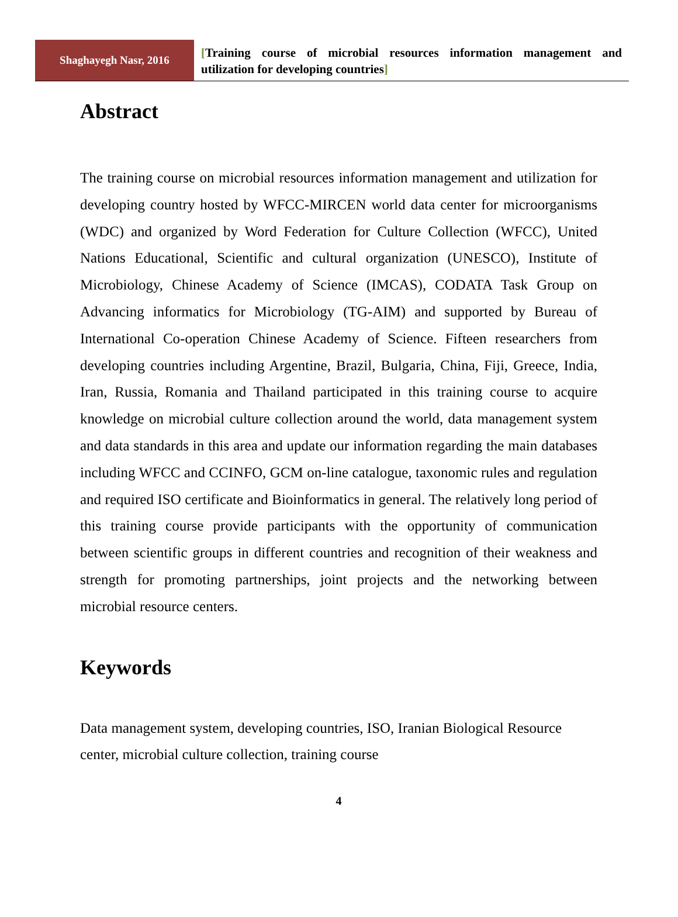Shaghayegh Nasr, 2016
[Training course of microbial resources information management and utilization for developing countries]
Abstract
The training course on microbial resources information management and utilization for developing country hosted by WFCC-MIRCEN world data center for microorganisms (WDC) and organized by Word Federation for Culture Collection (WFCC), United Nations Educational, Scientific and cultural organization (UNESCO), Institute of Microbiology, Chinese Academy of Science (IMCAS), CODATA Task Group on Advancing informatics for Microbiology (TG-AIM) and supported by Bureau of International Co-operation Chinese Academy of Science. Fifteen researchers from developing countries including Argentine, Brazil, Bulgaria, China, Fiji, Greece, India, Iran, Russia, Romania and Thailand participated in this training course to acquire knowledge on microbial culture collection around the world, data management system and data standards in this area and update our information regarding the main databases including WFCC and CCINFO, GCM on-line catalogue, taxonomic rules and regulation and required ISO certificate and Bioinformatics in general. The relatively long period of this training course provide participants with the opportunity of communication between scientific groups in different countries and recognition of their weakness and strength for promoting partnerships, joint projects and the networking between microbial resource centers.
Keywords
Data management system, developing countries, ISO, Iranian Biological Resource center, microbial culture collection, training course
4